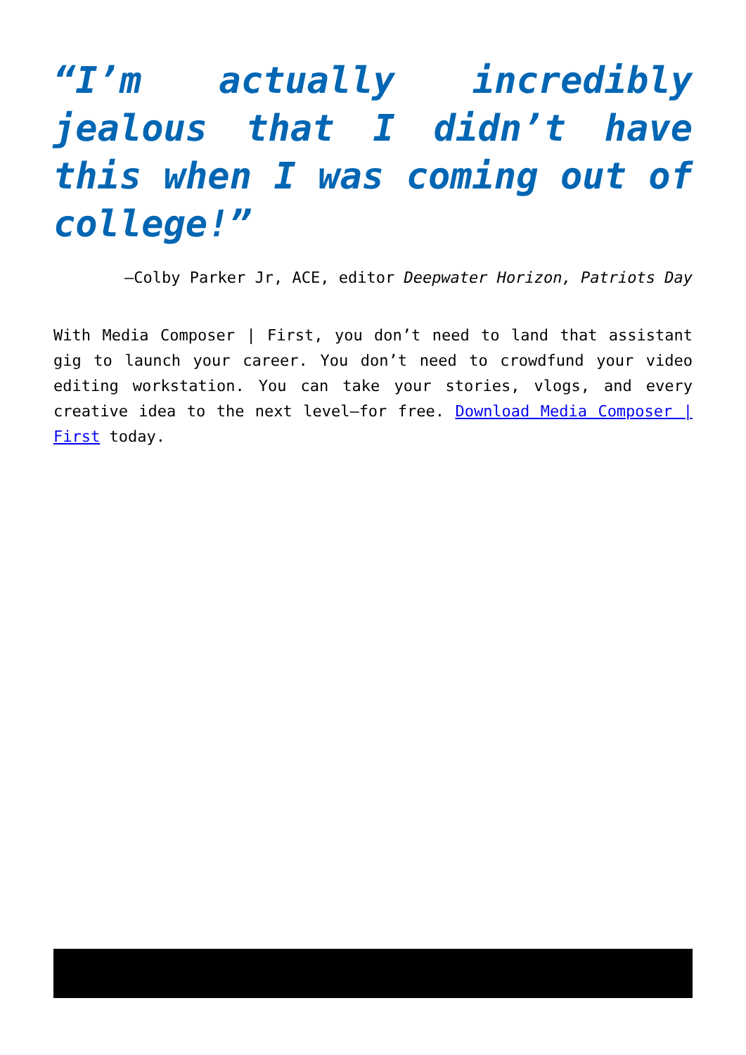“I’m actually incredibly jealous that I didn’t have this when I was coming out of college!”
—Colby Parker Jr, ACE, editor Deepwater Horizon, Patriots Day
With Media Composer | First, you don’t need to land that assistant gig to launch your career. You don’t need to crowdfund your video editing workstation. You can take your stories, vlogs, and every creative idea to the next level—for free. Download Media Composer | First today.